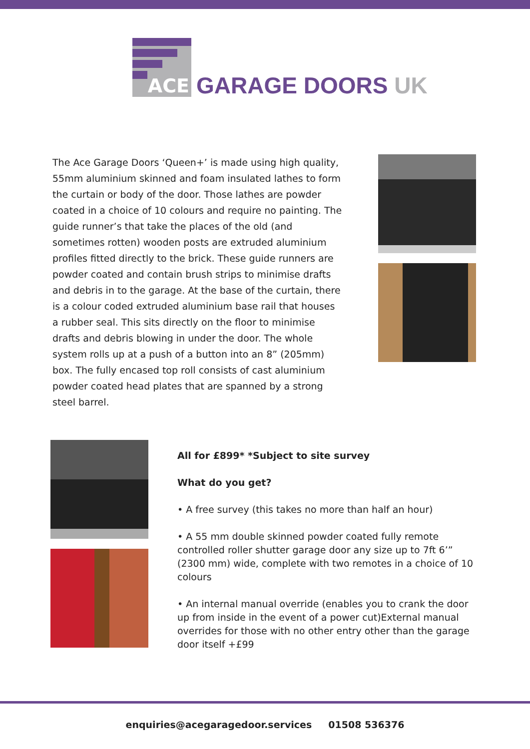ACE
GARAGE DOORS UK
The Ace Garage Doors ‘Queen+’ is made using high quality, 55mm aluminium skinned and foam insulated lathes to form the curtain or body of the door. Those lathes are powder coated in a choice of 10 colours and require no painting. The guide runner’s that take the places of the old (and sometimes rotten) wooden posts are extruded aluminium profiles fitted directly to the brick. These guide runners are powder coated and contain brush strips to minimise drafts and debris in to the garage. At the base of the curtain, there is a colour coded extruded aluminium base rail that houses a rubber seal. This sits directly on the floor to minimise drafts and debris blowing in under the door. The whole system rolls up at a push of a button into an 8” (205mm) box. The fully encased top roll consists of cast aluminium powder coated head plates that are spanned by a strong steel barrel.
All for £899* *Subject to site survey
What do you get?
• A free survey (this takes no more than half an hour)
• A 55 mm double skinned powder coated fully remote controlled roller shutter garage door any size up to 7ft 6’” (2300 mm) wide, complete with two remotes in a choice of 10 colours
• An internal manual override (enables you to crank the door up from inside in the event of a power cut)External manual overrides for those with no other entry other than the garage door itself +£99
enquiries@acegaragedoor.services 01508 536376